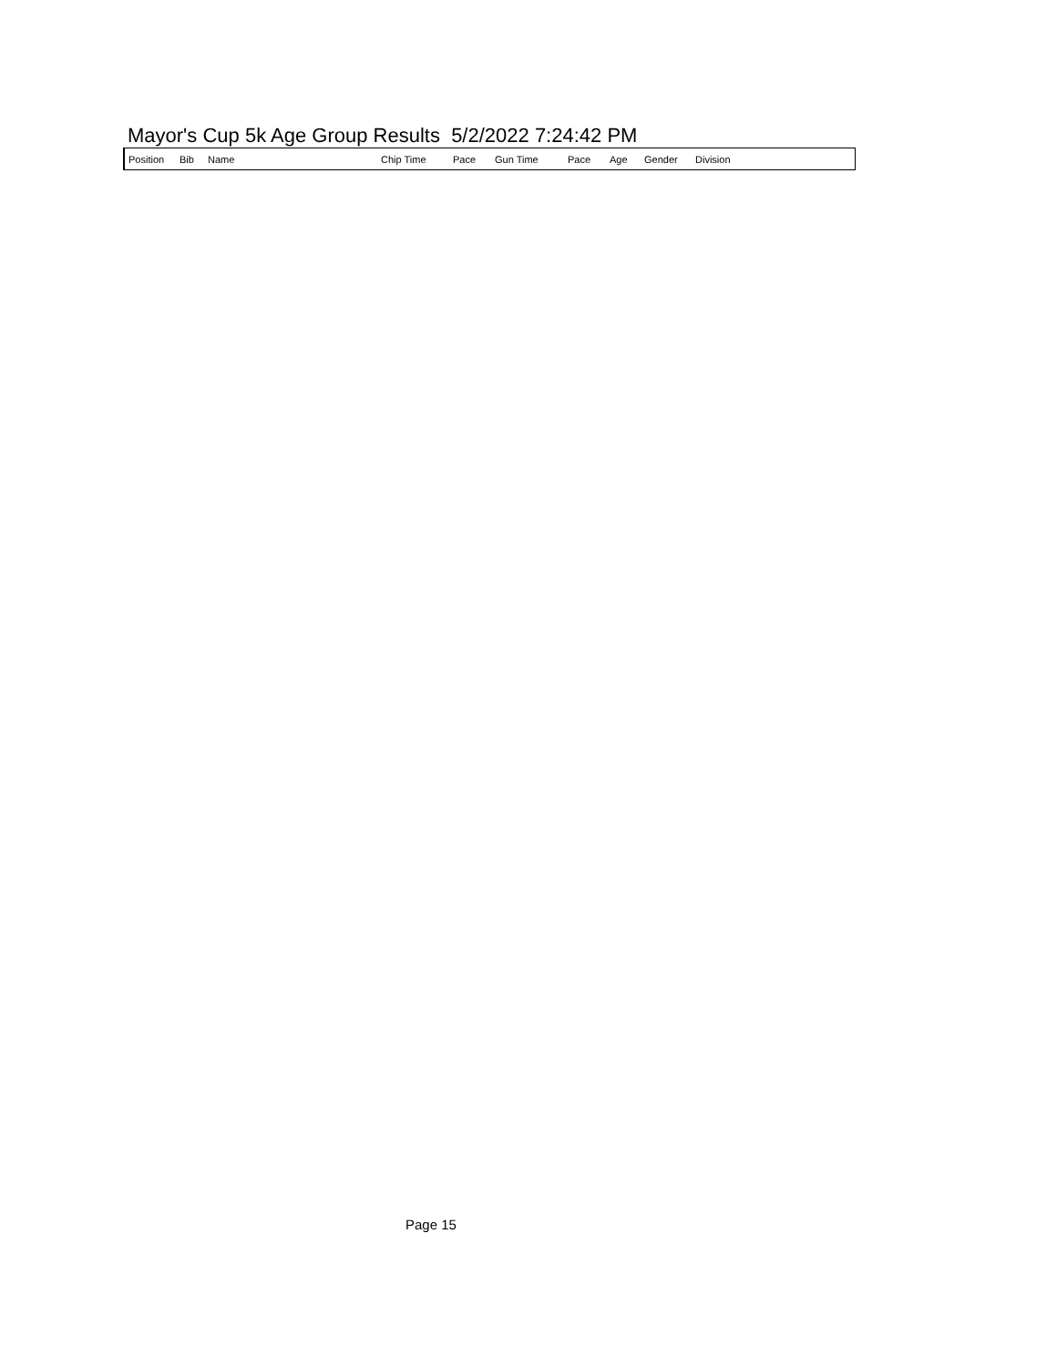Mayor's Cup 5k Age Group Results 5/2/2022 7:24:42 PM
| Position | Bib | Name | Chip Time | Pace | Gun Time | Pace | Age | Gender | Division |
| --- | --- | --- | --- | --- | --- | --- | --- | --- | --- |
Page 15